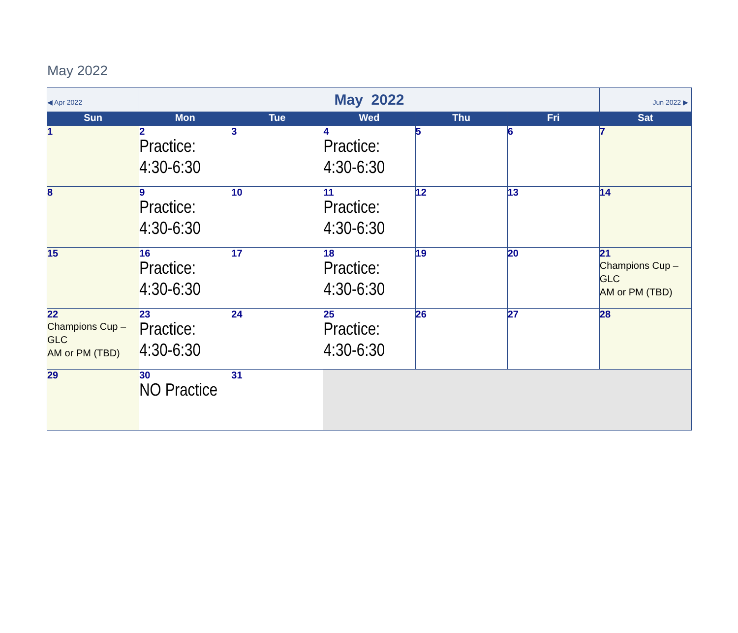May 2022
| ◀ Apr 2022 | May 2022 | | | | | Jun 2022 ▶ |
| Sun | Mon | Tue | Wed | Thu | Fri | Sat |
| 1 | 2 Practice: 4:30-6:30 | 3 | 4 Practice: 4:30-6:30 | 5 | 6 | 7 |
| 8 | 9 Practice: 4:30-6:30 | 10 | 11 Practice: 4:30-6:30 | 12 | 13 | 14 |
| 15 | 16 Practice: 4:30-6:30 | 17 | 18 Practice: 4:30-6:30 | 19 | 20 | 21 Champions Cup – GLC AM or PM (TBD) |
| 22 Champions Cup – GLC AM or PM (TBD) | 23 Practice: 4:30-6:30 | 24 | 25 Practice: 4:30-6:30 | 26 | 27 | 28 |
| 29 | 30 NO Practice | 31 | | | | |